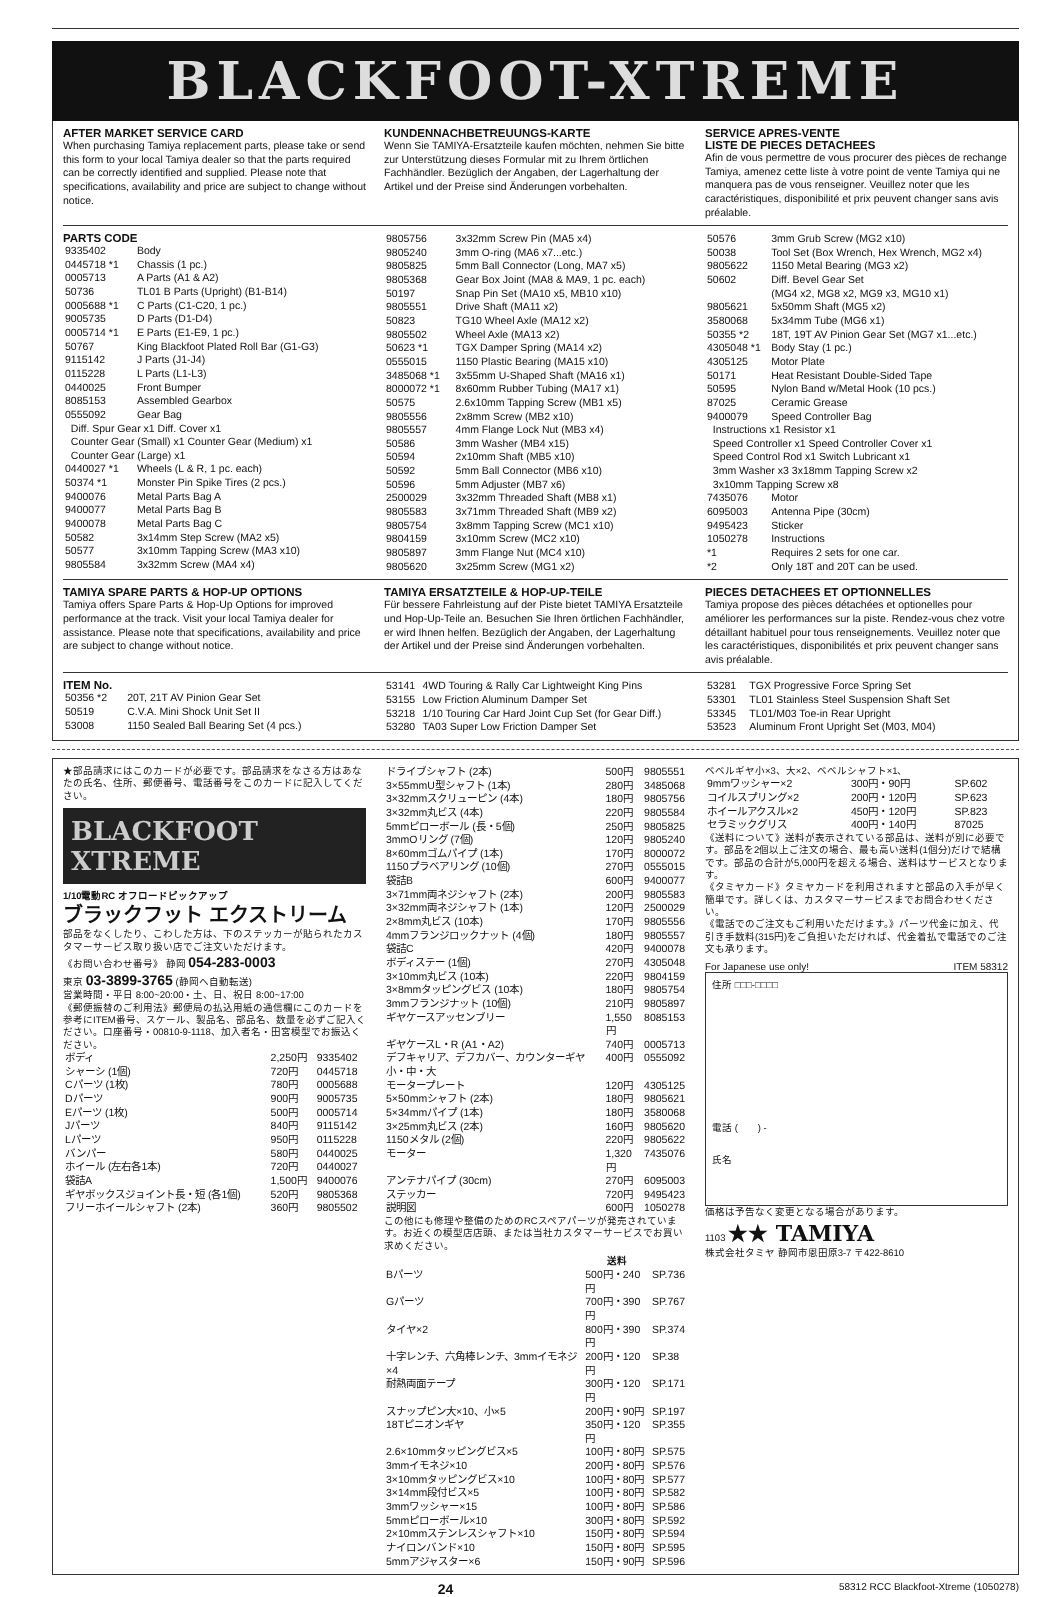BLACKFOOT-XTREME
AFTER MARKET SERVICE CARD
When purchasing Tamiya replacement parts, please take or send this form to your local Tamiya dealer so that the parts required can be correctly identified and supplied. Please note that specifications, availability and price are subject to change without notice.
KUNDENNACHBETREUUNGS-KARTE
Wenn Sie TAMIYA-Ersatzteile kaufen möchten, nehmen Sie bitte zur Unterstützung dieses Formular mit zu Ihrem örtlichen Fachhändler. Bezüglich der Angaben, der Lagerhaltung der Artikel und der Preise sind Änderungen vorbehalten.
SERVICE APRES-VENTE
LISTE DE PIECES DETACHEES
Afin de vous permettre de vous procurer des pièces de rechange Tamiya, amenez cette liste à votre point de vente Tamiya qui ne manquera pas de vous renseigner. Veuillez noter que les caractéristiques, disponibilité et prix peuvent changer sans avis préalable.
PARTS CODE
| 9335402 | Body |
| 0445718 *1 | Chassis (1 pc.) |
| 0005713 | A Parts (A1 & A2) |
| 50736 | TL01 B Parts (Upright) (B1-B14) |
| 0005688 *1 | C Parts (C1-C20, 1 pc.) |
| 9005735 | D Parts (D1-D4) |
| 0005714 *1 | E Parts (E1-E9, 1 pc.) |
| 50767 | King Blackfoot Plated Roll Bar (G1-G3) |
| 9115142 | J Parts (J1-J4) |
| 0115228 | L Parts (L1-L3) |
| 0440025 | Front Bumper |
| 8085153 | Assembled Gearbox |
| 0555092 | Gear Bag |
| Diff. Spur Gear x1 Diff. Cover x1 Counter Gear (Small) x1 Counter Gear (Medium) x1 Counter Gear (Large) x1 | |
| 0440027 *1 | Wheels (L & R, 1 pc. each) |
| 50374 *1 | Monster Pin Spike Tires (2 pcs.) |
| 9400076 | Metal Parts Bag A |
| 9400077 | Metal Parts Bag B |
| 9400078 | Metal Parts Bag C |
| 50582 | 3x14mm Step Screw (MA2 x5) |
| 50577 | 3x10mm Tapping Screw (MA3 x10) |
| 9805584 | 3x32mm Screw (MA4 x4) |
| 9805756 | 3x32mm Screw Pin (MA5 x4) |
| 9805240 | 3mm O-ring (MA6 x7...etc.) |
| 9805825 | 5mm Ball Connector (Long, MA7 x5) |
| 9805368 | Gear Box Joint (MA8 & MA9, 1 pc. each) |
| 50197 | Snap Pin Set (MA10 x5, MB10 x10) |
| 9805551 | Drive Shaft (MA11 x2) |
| 50823 | TG10 Wheel Axle (MA12 x2) |
| 9805502 | Wheel Axle (MA13 x2) |
| 50623 *1 | TGX Damper Spring (MA14 x2) |
| 0555015 | 1150 Plastic Bearing (MA15 x10) |
| 3485068 *1 | 3x55mm U-Shaped Shaft (MA16 x1) |
| 8000072 *1 | 8x60mm Rubber Tubing (MA17 x1) |
| 50575 | 2.6x10mm Tapping Screw (MB1 x5) |
| 9805556 | 2x8mm Screw (MB2 x10) |
| 9805557 | 4mm Flange Lock Nut (MB3 x4) |
| 50586 | 3mm Washer (MB4 x15) |
| 50594 | 2x10mm Shaft (MB5 x10) |
| 50592 | 5mm Ball Connector (MB6 x10) |
| 50596 | 5mm Adjuster (MB7 x6) |
| 2500029 | 3x32mm Threaded Shaft (MB8 x1) |
| 9805583 | 3x71mm Threaded Shaft (MB9 x2) |
| 9805754 | 3x8mm Tapping Screw (MC1 x10) |
| 9804159 | 3x10mm Screw (MC2 x10) |
| 9805897 | 3mm Flange Nut (MC4 x10) |
| 9805620 | 3x25mm Screw (MG1 x2) |
| 50576 | 3mm Grub Screw (MG2 x10) |
| 50038 | Tool Set (Box Wrench, Hex Wrench, MG2 x4) |
| 9805622 | 1150 Metal Bearing (MG3 x2) |
| 50602 | Diff. Bevel Gear Set (MG4 x2, MG8 x2, MG9 x3, MG10 x1) |
| 9805621 | 5x50mm Shaft (MG5 x2) |
| 3580068 | 5x34mm Tube (MG6 x1) |
| 50355 *2 | 18T, 19T AV Pinion Gear Set (MG7 x1...etc.) |
| 4305048 *1 | Body Stay (1 pc.) |
| 4305125 | Motor Plate |
| 50171 | Heat Resistant Double-Sided Tape |
| 50595 | Nylon Band w/Metal Hook (10 pcs.) |
| 87025 | Ceramic Grease |
| 9400079 | Speed Controller Bag |
| Instructions x1 Resistor x1 Speed Controller x1 Speed Controller Cover x1 Speed Control Rod x1 Switch Lubricant x1 3mm Washer x3 3x18mm Tapping Screw x2 3x10mm Tapping Screw x8 | |
| 7435076 | Motor |
| 6095003 | Antenna Pipe (30cm) |
| 9495423 | Sticker |
| 1050278 | Instructions |
| *1 | Requires 2 sets for one car. |
| *2 | Only 18T and 20T can be used. |
TAMIYA SPARE PARTS & HOP-UP OPTIONS
Tamiya offers Spare Parts & Hop-Up Options for improved performance at the track. Visit your local Tamiya dealer for assistance. Please note that specifications, availability and price are subject to change without notice.
TAMIYA ERSATZTEILE & HOP-UP-TEILE
Für bessere Fahrleistung auf der Piste bietet TAMIYA Ersatzteile und Hop-Up-Teile an. Besuchen Sie Ihren örtlichen Fachhändler, er wird Ihnen helfen. Bezüglich der Angaben, der Lagerhaltung der Artikel und der Preise sind Änderungen vorbehalten.
PIECES DETACHEES ET OPTIONNELLES
Tamiya propose des pièces détachées et optionelles pour améliorer les performances sur la piste. Rendez-vous chez votre détaillant habituel pour tous renseignements. Veuillez noter que les caractéristiques, disponibilités et prix peuvent changer sans avis préalable.
ITEM No.
| 50356 *2 | 20T, 21T AV Pinion Gear Set |
| 50519 | C.V.A. Mini Shock Unit Set II |
| 53008 | 1150 Sealed Ball Bearing Set (4 pcs.) |
| 53141 | 4WD Touring & Rally Car Lightweight King Pins |
| 53155 | Low Friction Aluminum Damper Set |
| 53218 | 1/10 Touring Car Hard Joint Cup Set (for Gear Diff.) |
| 53280 | TA03 Super Low Friction Damper Set |
| 53281 | TGX Progressive Force Spring Set |
| 53301 | TL01 Stainless Steel Suspension Shaft Set |
| 53345 | TL01/M03 Toe-in Rear Upright |
| 53523 | Aluminum Front Upright Set (M03, M04) |
★部品請求にはこのカードが必要です。部品請求をなさる方はあなたの氏名、住所、郵便番号、電話番号をこのカードに記入してください。
BLACKFOOT XTREME
1/10電動RC オフロードピックアップ
ブラックフット エクストリーム
部品をなくしたり、こわした方は、下のステッカーが貼られたカスタマーサービス取り扱い店でご注文いただけます。
《お問い合わせ番号》 静岡 054-283-0003
東京 03-3899-3765 (静岡へ自動転送)
営業時間・平日 8:00~20:00・土、日、祝日 8:00~17:00
《郵便振替のご利用法》郵便局の払込用紙の通信欄にこのカードを参考にITEM番号、スケール、製品名、部品名、数量を必ずご記入ください。口座番号・00810-9-1118、加入者名・田宮模型でお振込ください。
| ボディ | 2,250円 | 9335402 |
| シャーシ (1個) | 720円 | 0445718 |
| Cパーツ (1枚) | 780円 | 0005688 |
| Dパーツ | 900円 | 9005735 |
| Eパーツ (1枚) | 500円 | 0005714 |
| Jパーツ | 840円 | 9115142 |
| Lパーツ | 950円 | 0115228 |
| バンパー | 580円 | 0440025 |
| ホイール (左右各1本) | 720円 | 0440027 |
| 袋詰A | 1,500円 | 9400076 |
| ギヤボックスジョイント長・短 (各1個) | 520円 | 9805368 |
| フリーホイールシャフト (2本) | 360円 | 9805502 |
| ドライブシャフト (2本) | 500円 | 9805551 |
| 3×55mmU型シャフト (1本) | 280円 | 3485068 |
| 3×32mmスクリューピン (4本) | 180円 | 9805756 |
| 3×32mm丸ビス (4本) | 220円 | 9805584 |
| 5mmピローボール (長・5個) | 250円 | 9805825 |
| 3mmOリング (7個) | 120円 | 9805240 |
| 8×60mmゴムパイプ (1本) | 170円 | 8000072 |
| 1150プラベアリング (10個) | 270円 | 0555015 |
| 袋詰B | 600円 | 9400077 |
| 3×71mm両ネジシャフト (2本) | 200円 | 9805583 |
| 3×32mm両ネジシャフト (1本) | 120円 | 2500029 |
| 2×8mm丸ビス (10本) | 170円 | 9805556 |
| 4mmフランジロックナット (4個) | 180円 | 9805557 |
| 袋詰C | 420円 | 9400078 |
| ボディステー (1個) | 270円 | 4305048 |
| 3×10mm丸ビス (10本) | 220円 | 9804159 |
| 3×8mmタッピングビス (10本) | 180円 | 9805754 |
| 3mmフランジナット (10個) | 210円 | 9805897 |
| ギヤケースアッセンブリー | 1,550円 | 8085153 |
| ギヤケースL・R (A1・A2) | 740円 | 0005713 |
| デフキャリア、デフカバー、カウンターギヤ小・中・大 | 400円 | 0555092 |
| モータープレート | 120円 | 4305125 |
| 5×50mmシャフト (2本) | 180円 | 9805621 |
| 5×34mmパイプ (1本) | 180円 | 3580068 |
| 3×25mm丸ビス (2本) | 160円 | 9805620 |
| 1150メタル (2個) | 220円 | 9805622 |
| モーター | 1,320円 | 7435076 |
| アンテナパイプ (30cm) | 270円 | 6095003 |
| ステッカー | 720円 | 9495423 |
| 説明図 | 600円 | 1050278 |
この他にも修理や整備のためのRCスペアパーツが発売されています。お近くの模型店店頭、または当社カスタマーサービスでお買い求めください。
| | 送料 | |
| --- | --- | --- |
| Bパーツ | 500円・240円 | SP.736 |
| Gパーツ | 700円・390円 | SP.767 |
| タイヤ×2 | 800円・390円 | SP.374 |
| 十字レンチ、六角棒レンチ、3mmイモネジ×4 | 200円・120円 | SP.38 |
| 耐熱両面テープ | 300円・120円 | SP.171 |
| スナップピン大×10、小×5 | 200円・90円 | SP.197 |
| 18Tピニオンギヤ | 350円・120円 | SP.355 |
| 2.6×10mmタッピングビス×5 | 100円・80円 | SP.575 |
| 3mmイモネジ×10 | 200円・80円 | SP.576 |
| 3×10mmタッピングビス×10 | 100円・80円 | SP.577 |
| 3×14mm段付ビス×5 | 100円・80円 | SP.582 |
| 3mmワッシャー×15 | 100円・80円 | SP.586 |
| 5mmピローボール×10 | 300円・80円 | SP.592 |
| 2×10mmステンレスシャフト×10 | 150円・80円 | SP.594 |
| ナイロンバンド×10 | 150円・80円 | SP.595 |
| 5mmアジャスター×6 | 150円・90円 | SP.596 |
ベベルギヤ小×3、大×2、ベベルシャフト×1、
| 9mmワッシャー×2 | 300円・90円 | SP.602 |
| コイルスプリング×2 | 200円・120円 | SP.623 |
| ホイールアクスル×2 | 450円・120円 | SP.823 |
| セラミックグリス | 400円・140円 | 87025 |
《送料について》送料が表示されている部品は、送料が別に必要です。部品を2個以上ご注文の場合、最も高い送料(1個分)だけで結構です。部品の合計が5,000円を超える場合、送料はサービスとなります。
《タミヤカード》タミヤカードを利用されますと部品の入手が早く簡単です。詳しくは、カスタマーサービスまでお問合わせください。
《電話でのご注文もご利用いただけます。》パーツ代金に加え、代引き手数料(315円)をご負担いただければ、代金着払で電話でのご注文も承ります。
For Japanese use only! ITEM 58312
住所 □□□-□□□□
電話 (　　) -
氏名
価格は予告なく変更となる場合があります。
1103 ★★ TAMIYA
株式会社タミヤ 静岡市恩田原3-7 〒422-8610
24 58312 RCC Blackfoot-Xtreme (1050278)